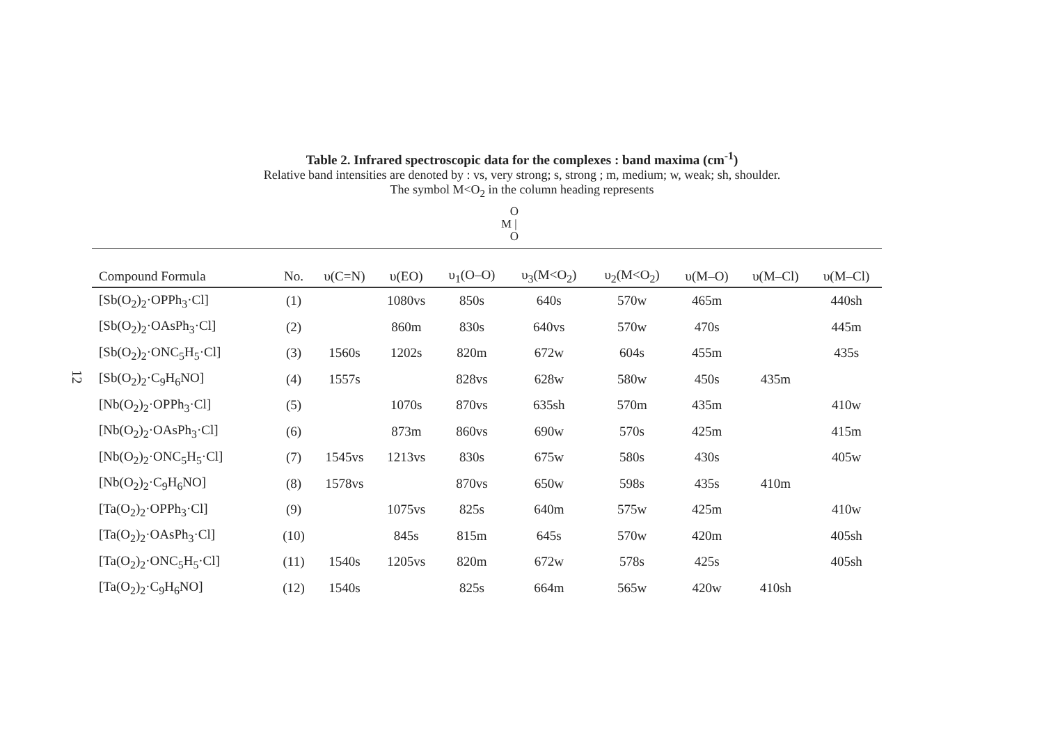12
Table 2. Infrared spectroscopic data for the complexes : band maxima (cm<sup>-1</sup>)
Relative band intensities are denoted by : vs, very strong; s, strong ; m, medium; w, weak; sh, shoulder.
The symbol M<O<sub>2</sub> in the column heading represents
O
M |
O
| Compound Formula | No. | υ(C=N) | υ(EO) | υ<sub>1</sub>(O–O) | υ<sub>3</sub>(M<O<sub>2</sub>) | υ<sub>2</sub>(M<O<sub>2</sub>) | υ(M–O) | υ(M–Cl) | υ(M–Cl) |
| --- | --- | --- | --- | --- | --- | --- | --- | --- | --- |
| [Sb(O<sub>2</sub>)<sub>2</sub>·OPPh<sub>3</sub>·Cl] | (1) | | 1080vs | 850s | 640s | 570w | 465m | | 440sh |
| [Sb(O<sub>2</sub>)<sub>2</sub>·OAsPh<sub>3</sub>·Cl] | (2) | | 860m | 830s | 640vs | 570w | 470s | | 445m |
| [Sb(O<sub>2</sub>)<sub>2</sub>·ONC<sub>5</sub>H<sub>5</sub>·Cl] | (3) | 1560s | 1202s | 820m | 672w | 604s | 455m | | 435s |
| [Sb(O<sub>2</sub>)<sub>2</sub>·C<sub>9</sub>H<sub>6</sub>NO] | (4) | 1557s | | 828vs | 628w | 580w | 450s | 435m | |
| [Nb(O<sub>2</sub>)<sub>2</sub>·OPPh<sub>3</sub>·Cl] | (5) | | 1070s | 870vs | 635sh | 570m | 435m | | 410w |
| [Nb(O<sub>2</sub>)<sub>2</sub>·OAsPh<sub>3</sub>·Cl] | (6) | | 873m | 860vs | 690w | 570s | 425m | | 415m |
| [Nb(O<sub>2</sub>)<sub>2</sub>·ONC<sub>5</sub>H<sub>5</sub>·Cl] | (7) | 1545vs | 1213vs | 830s | 675w | 580s | 430s | | 405w |
| [Nb(O<sub>2</sub>)<sub>2</sub>·C<sub>9</sub>H<sub>6</sub>NO] | (8) | 1578vs | | 870vs | 650w | 598s | 435s | 410m | |
| [Ta(O<sub>2</sub>)<sub>2</sub>·OPPh<sub>3</sub>·Cl] | (9) | | 1075vs | 825s | 640m | 575w | 425m | | 410w |
| [Ta(O<sub>2</sub>)<sub>2</sub>·OAsPh<sub>3</sub>·Cl] | (10) | | 845s | 815m | 645s | 570w | 420m | | 405sh |
| [Ta(O<sub>2</sub>)<sub>2</sub>·ONC<sub>5</sub>H<sub>5</sub>·Cl] | (11) | 1540s | 1205vs | 820m | 672w | 578s | 425s | | 405sh |
| [Ta(O<sub>2</sub>)<sub>2</sub>·C<sub>9</sub>H<sub>6</sub>NO] | (12) | 1540s | | 825s | 664m | 565w | 420w | 410sh | |